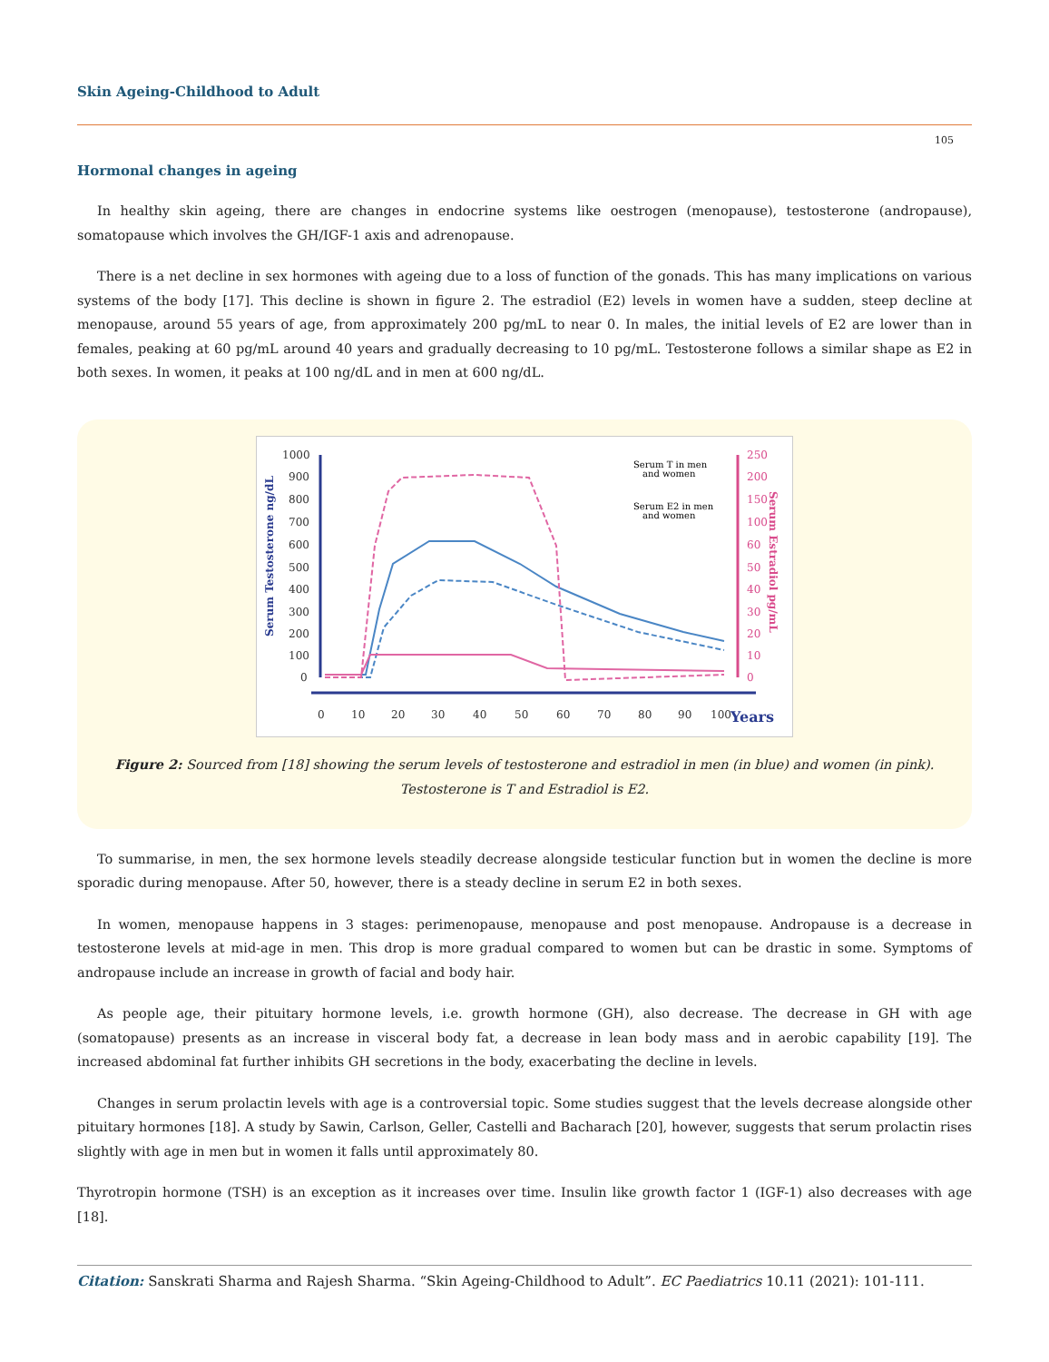Skin Ageing-Childhood to Adult
105
Hormonal changes in ageing
In healthy skin ageing, there are changes in endocrine systems like oestrogen (menopause), testosterone (andropause), somatopause which involves the GH/IGF-1 axis and adrenopause.
There is a net decline in sex hormones with ageing due to a loss of function of the gonads. This has many implications on various systems of the body [17]. This decline is shown in figure 2. The estradiol (E2) levels in women have a sudden, steep decline at menopause, around 55 years of age, from approximately 200 pg/mL to near 0. In males, the initial levels of E2 are lower than in females, peaking at 60 pg/mL around 40 years and gradually decreasing to 10 pg/mL. Testosterone follows a similar shape as E2 in both sexes. In women, it peaks at 100 ng/dL and in men at 600 ng/dL.
Serum Testosterone ng/dL
Serum Estradiol pg/mL
1000
900
800
700
600
500
400
300
200
100
0
250
200
150
100
60
50
40
30
20
10
0
0
10
20
30
40
50
60
70
80
90
100
Years
Serum T in men
and women
Serum E2 in men
and women
Figure 2: Sourced from [18] showing the serum levels of testosterone and estradiol in men (in blue) and women (in pink).
Testosterone is T and Estradiol is E2.
To summarise, in men, the sex hormone levels steadily decrease alongside testicular function but in women the decline is more sporadic during menopause. After 50, however, there is a steady decline in serum E2 in both sexes.
In women, menopause happens in 3 stages: perimenopause, menopause and post menopause. Andropause is a decrease in testosterone levels at mid-age in men. This drop is more gradual compared to women but can be drastic in some. Symptoms of andropause include an increase in growth of facial and body hair.
As people age, their pituitary hormone levels, i.e. growth hormone (GH), also decrease. The decrease in GH with age (somatopause) presents as an increase in visceral body fat, a decrease in lean body mass and in aerobic capability [19]. The increased abdominal fat further inhibits GH secretions in the body, exacerbating the decline in levels.
Changes in serum prolactin levels with age is a controversial topic. Some studies suggest that the levels decrease alongside other pituitary hormones [18]. A study by Sawin, Carlson, Geller, Castelli and Bacharach [20], however, suggests that serum prolactin rises slightly with age in men but in women it falls until approximately 80.
Thyrotropin hormone (TSH) is an exception as it increases over time. Insulin like growth factor 1 (IGF-1) also decreases with age [18].
Citation: Sanskrati Sharma and Rajesh Sharma. “Skin Ageing-Childhood to Adult”. EC Paediatrics 10.11 (2021): 101-111.